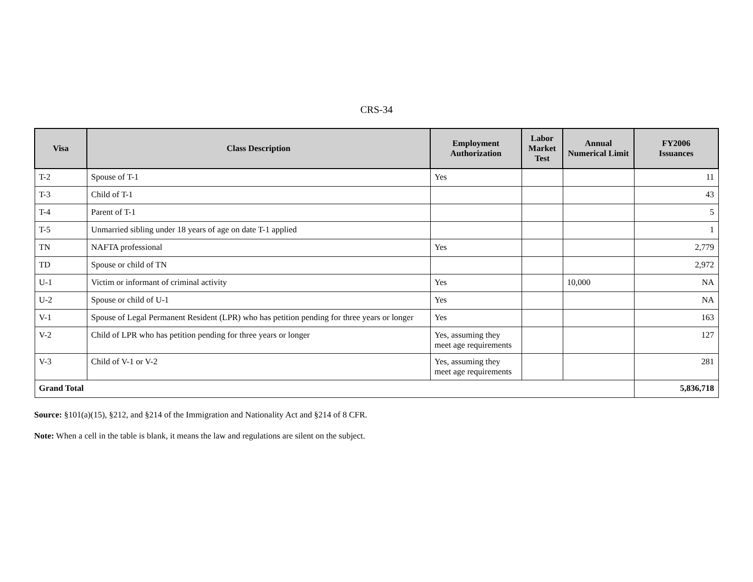CRS-34
| Visa | Class Description | Employment Authorization | Labor Market Test | Annual Numerical Limit | FY2006 Issuances |
| --- | --- | --- | --- | --- | --- |
| T-2 | Spouse of T-1 | Yes | | | 11 |
| T-3 | Child of T-1 | | | | 43 |
| T-4 | Parent of T-1 | | | | 5 |
| T-5 | Unmarried sibling under 18 years of age on date T-1 applied | | | | 1 |
| TN | NAFTA professional | Yes | | | 2,779 |
| TD | Spouse or child of TN | | | | 2,972 |
| U-1 | Victim or informant of criminal activity | Yes | | 10,000 | NA |
| U-2 | Spouse or child of U-1 | Yes | | | NA |
| V-1 | Spouse of Legal Permanent Resident (LPR) who has petition pending for three years or longer | Yes | | | 163 |
| V-2 | Child of LPR who has petition pending for three years or longer | Yes, assuming they meet age requirements | | | 127 |
| V-3 | Child of V-1 or V-2 | Yes, assuming they meet age requirements | | | 281 |
| Grand Total | | | | | 5,836,718 |
Source: §101(a)(15), §212, and §214 of the Immigration and Nationality Act and §214 of 8 CFR.
Note: When a cell in the table is blank, it means the law and regulations are silent on the subject.